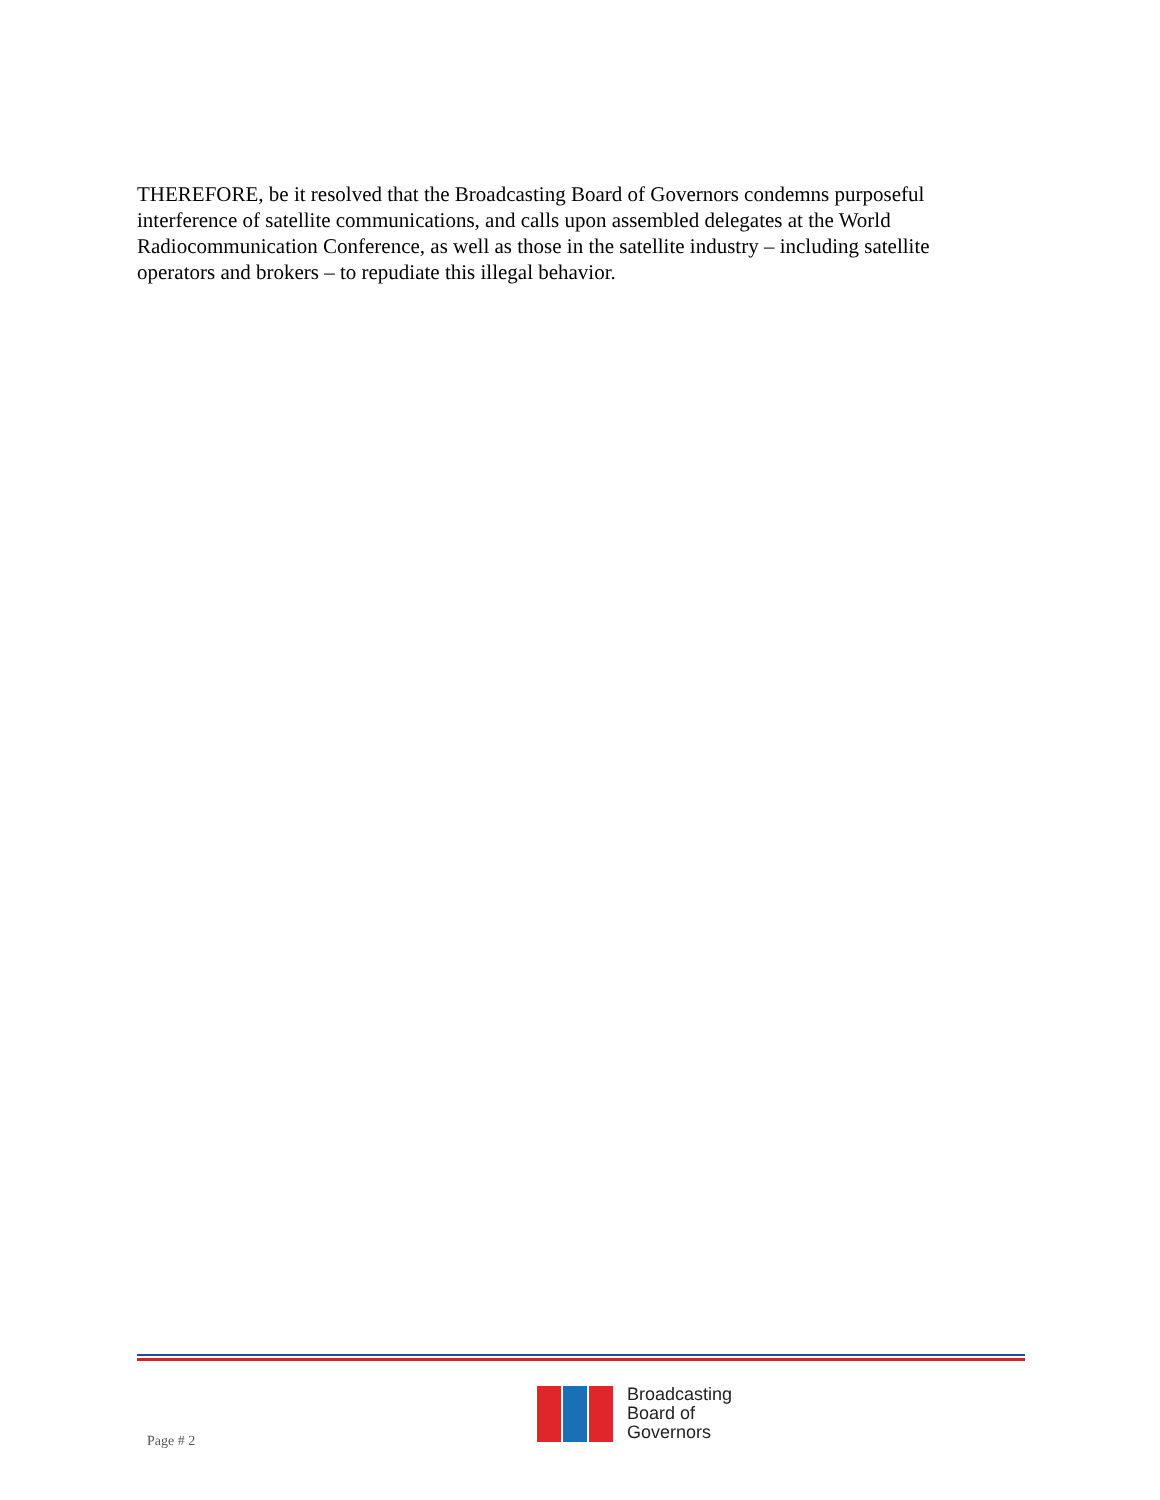THEREFORE, be it resolved that the Broadcasting Board of Governors condemns purposeful interference of satellite communications, and calls upon assembled delegates at the World Radiocommunication Conference, as well as those in the satellite industry – including satellite operators and brokers – to repudiate this illegal behavior.
Page # 2
Broadcasting
Board of
Governors